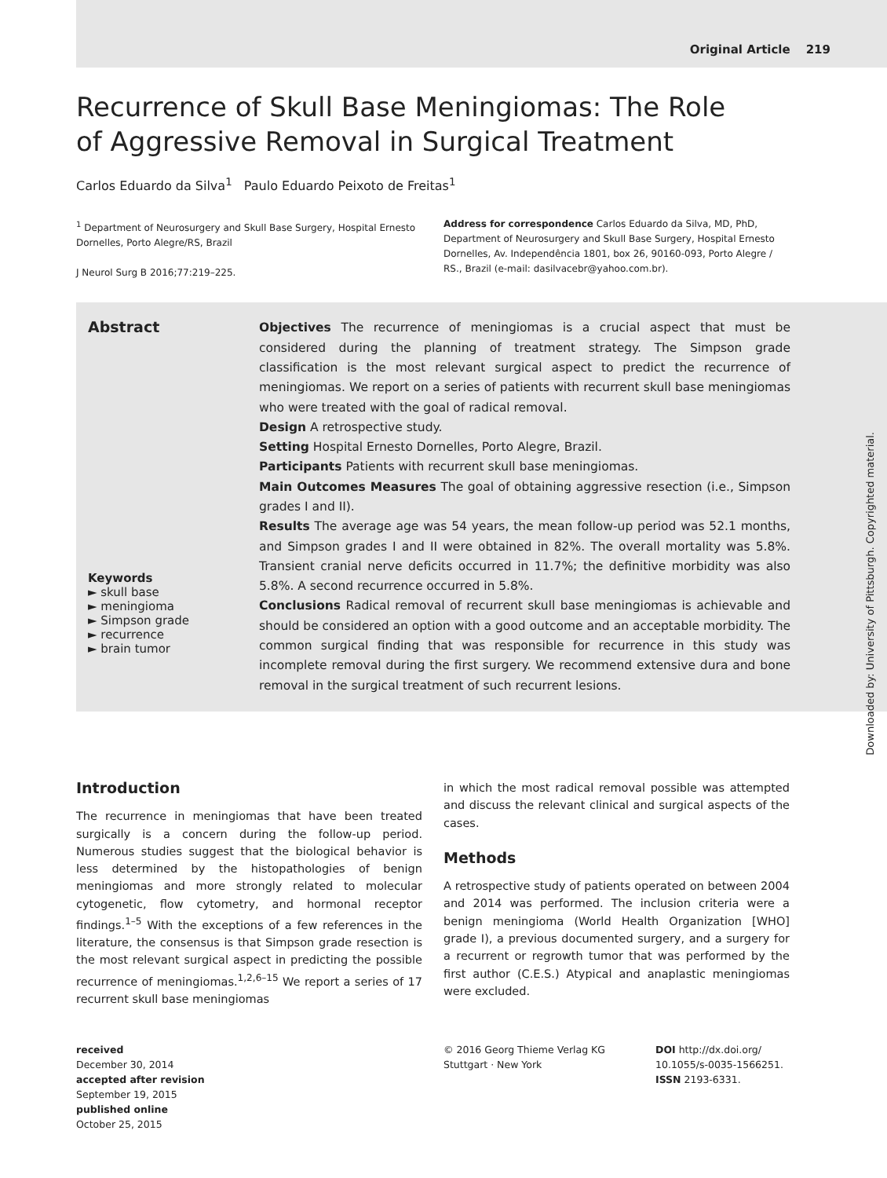Original Article 219
Recurrence of Skull Base Meningiomas: The Role of Aggressive Removal in Surgical Treatment
Carlos Eduardo da Silva<sup>1</sup> Paulo Eduardo Peixoto de Freitas<sup>1</sup>
<sup>1</sup> Department of Neurosurgery and Skull Base Surgery, Hospital Ernesto Dornelles, Porto Alegre/RS, Brazil
J Neurol Surg B 2016;77:219–225.
Address for correspondence Carlos Eduardo da Silva, MD, PhD, Department of Neurosurgery and Skull Base Surgery, Hospital Ernesto Dornelles, Av. Independência 1801, box 26, 90160-093, Porto Alegre / RS., Brazil (e-mail: dasilvacebr@yahoo.com.br).
Abstract
Keywords
► skull base
► meningioma
► Simpson grade
► recurrence
► brain tumor
Objectives The recurrence of meningiomas is a crucial aspect that must be considered during the planning of treatment strategy. The Simpson grade classification is the most relevant surgical aspect to predict the recurrence of meningiomas. We report on a series of patients with recurrent skull base meningiomas who were treated with the goal of radical removal.
Design A retrospective study.
Setting Hospital Ernesto Dornelles, Porto Alegre, Brazil.
Participants Patients with recurrent skull base meningiomas.
Main Outcomes Measures The goal of obtaining aggressive resection (i.e., Simpson grades I and II).
Results The average age was 54 years, the mean follow-up period was 52.1 months, and Simpson grades I and II were obtained in 82%. The overall mortality was 5.8%. Transient cranial nerve deficits occurred in 11.7%; the definitive morbidity was also 5.8%. A second recurrence occurred in 5.8%.
Conclusions Radical removal of recurrent skull base meningiomas is achievable and should be considered an option with a good outcome and an acceptable morbidity. The common surgical finding that was responsible for recurrence in this study was incomplete removal during the first surgery. We recommend extensive dura and bone removal in the surgical treatment of such recurrent lesions.
Introduction
The recurrence in meningiomas that have been treated surgically is a concern during the follow-up period. Numerous studies suggest that the biological behavior is less determined by the histopathologies of benign meningiomas and more strongly related to molecular cytogenetic, flow cytometry, and hormonal receptor findings.<sup>1–5</sup> With the exceptions of a few references in the literature, the consensus is that Simpson grade resection is the most relevant surgical aspect in predicting the possible recurrence of meningiomas.<sup>1,2,6–15</sup> We report a series of 17 recurrent skull base meningiomas
in which the most radical removal possible was attempted and discuss the relevant clinical and surgical aspects of the cases.
Methods
A retrospective study of patients operated on between 2004 and 2014 was performed. The inclusion criteria were a benign meningioma (World Health Organization [WHO] grade I), a previous documented surgery, and a surgery for a recurrent or regrowth tumor that was performed by the first author (C.E.S.) Atypical and anaplastic meningiomas were excluded.
received
December 30, 2014
accepted after revision
September 19, 2015
published online
October 25, 2015
© 2016 Georg Thieme Verlag KG
Stuttgart · New York
DOI http://dx.doi.org/
10.1055/s-0035-1566251.
ISSN 2193-6331.
Downloaded by: University of Pittsburgh. Copyrighted material.